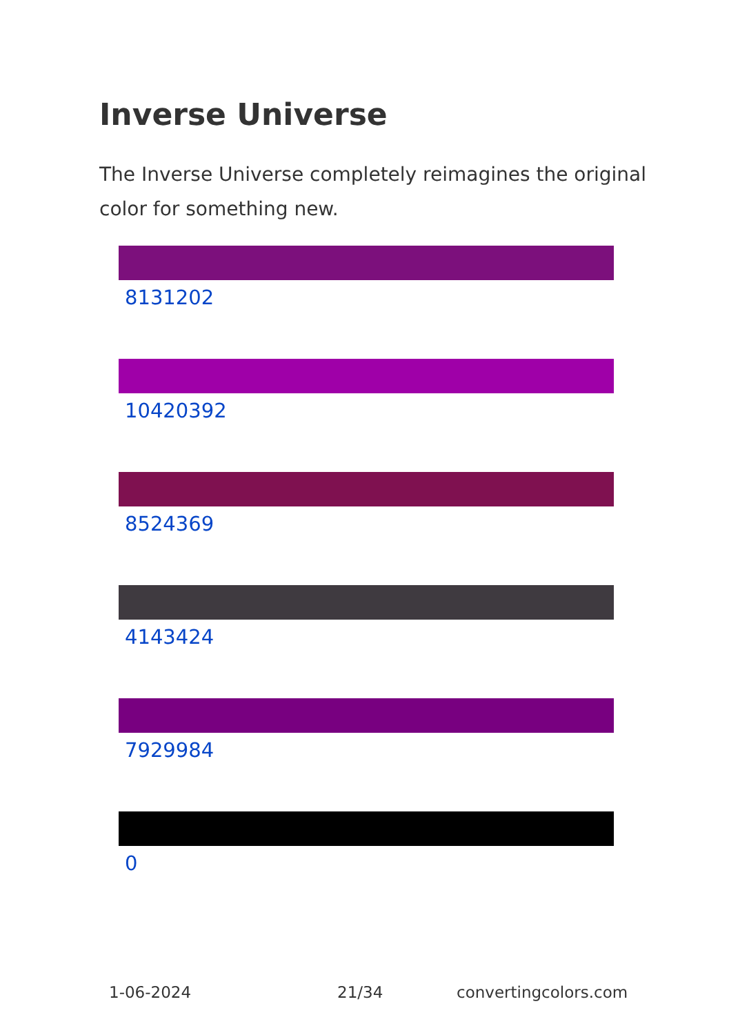Inverse Universe
The Inverse Universe completely reimagines the original color for something new.
8131202
10420392
8524369
4143424
7929984
0
1-06-2024 21/34 convertingcolors.com